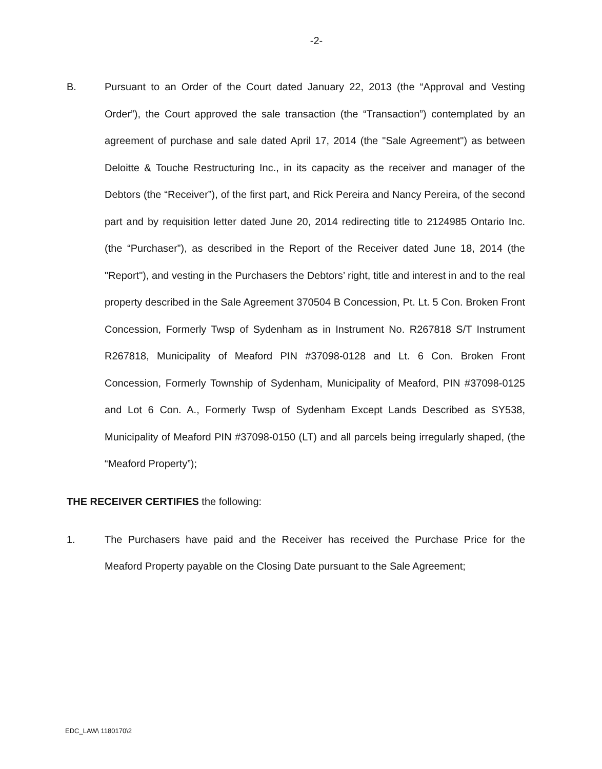-2-
B.
Pursuant to an Order of the Court dated January 22, 2013 (the “Approval and Vesting Order”), the Court approved the sale transaction (the “Transaction”) contemplated by an agreement of purchase and sale dated April 17, 2014 (the "Sale Agreement") as between Deloitte & Touche Restructuring Inc., in its capacity as the receiver and manager of the Debtors (the “Receiver”), of the first part, and Rick Pereira and Nancy Pereira, of the second part and by requisition letter dated June 20, 2014 redirecting title to 2124985 Ontario Inc. (the “Purchaser”), as described in the Report of the Receiver dated June 18, 2014 (the "Report"), and vesting in the Purchasers the Debtors’ right, title and interest in and to the real property described in the Sale Agreement 370504 B Concession, Pt. Lt. 5 Con. Broken Front Concession, Formerly Twsp of Sydenham as in Instrument No. R267818 S/T Instrument R267818, Municipality of Meaford PIN #37098-0128 and Lt. 6 Con. Broken Front Concession, Formerly Township of Sydenham, Municipality of Meaford, PIN #37098-0125 and Lot 6 Con. A., Formerly Twsp of Sydenham Except Lands Described as SY538, Municipality of Meaford PIN #37098-0150 (LT) and all parcels being irregularly shaped, (the “Meaford Property”);
THE RECEIVER CERTIFIES the following:
1.
The Purchasers have paid and the Receiver has received the Purchase Price for the Meaford Property payable on the Closing Date pursuant to the Sale Agreement;
EDC_LAW\ 1180170\2